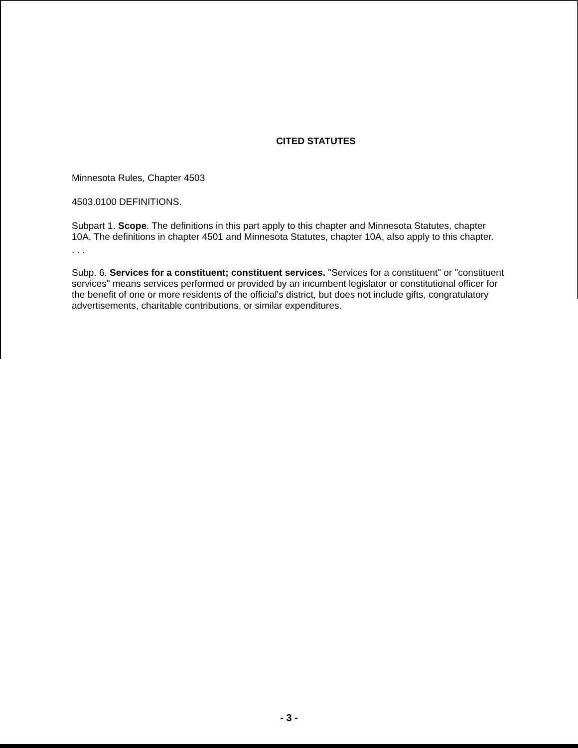CITED STATUTES
Minnesota Rules, Chapter 4503
4503.0100 DEFINITIONS.
Subpart 1. Scope. The definitions in this part apply to this chapter and Minnesota Statutes, chapter 10A. The definitions in chapter 4501 and Minnesota Statutes, chapter 10A, also apply to this chapter.
. . .
Subp. 6. Services for a constituent; constituent services. "Services for a constituent" or "constituent services" means services performed or provided by an incumbent legislator or constitutional officer for the benefit of one or more residents of the official's district, but does not include gifts, congratulatory advertisements, charitable contributions, or similar expenditures.
- 3 -